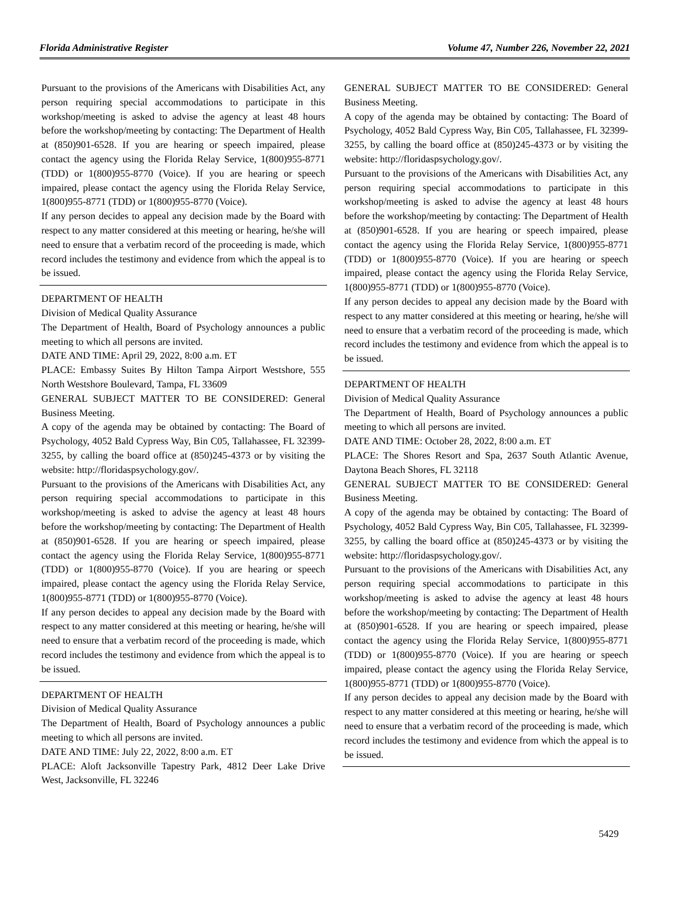Florida Administrative Register Volume 47, Number 226, November 22, 2021
Pursuant to the provisions of the Americans with Disabilities Act, any person requiring special accommodations to participate in this workshop/meeting is asked to advise the agency at least 48 hours before the workshop/meeting by contacting: The Department of Health at (850)901-6528. If you are hearing or speech impaired, please contact the agency using the Florida Relay Service, 1(800)955-8771 (TDD) or 1(800)955-8770 (Voice). If you are hearing or speech impaired, please contact the agency using the Florida Relay Service, 1(800)955-8771 (TDD) or 1(800)955-8770 (Voice).
If any person decides to appeal any decision made by the Board with respect to any matter considered at this meeting or hearing, he/she will need to ensure that a verbatim record of the proceeding is made, which record includes the testimony and evidence from which the appeal is to be issued.
DEPARTMENT OF HEALTH
Division of Medical Quality Assurance
The Department of Health, Board of Psychology announces a public meeting to which all persons are invited.
DATE AND TIME: April 29, 2022, 8:00 a.m. ET
PLACE: Embassy Suites By Hilton Tampa Airport Westshore, 555 North Westshore Boulevard, Tampa, FL 33609
GENERAL SUBJECT MATTER TO BE CONSIDERED: General Business Meeting.
A copy of the agenda may be obtained by contacting: The Board of Psychology, 4052 Bald Cypress Way, Bin C05, Tallahassee, FL 32399-3255, by calling the board office at (850)245-4373 or by visiting the website: http://floridaspsychology.gov/.
Pursuant to the provisions of the Americans with Disabilities Act, any person requiring special accommodations to participate in this workshop/meeting is asked to advise the agency at least 48 hours before the workshop/meeting by contacting: The Department of Health at (850)901-6528. If you are hearing or speech impaired, please contact the agency using the Florida Relay Service, 1(800)955-8771 (TDD) or 1(800)955-8770 (Voice). If you are hearing or speech impaired, please contact the agency using the Florida Relay Service, 1(800)955-8771 (TDD) or 1(800)955-8770 (Voice).
If any person decides to appeal any decision made by the Board with respect to any matter considered at this meeting or hearing, he/she will need to ensure that a verbatim record of the proceeding is made, which record includes the testimony and evidence from which the appeal is to be issued.
DEPARTMENT OF HEALTH
Division of Medical Quality Assurance
The Department of Health, Board of Psychology announces a public meeting to which all persons are invited.
DATE AND TIME: July 22, 2022, 8:00 a.m. ET
PLACE: Aloft Jacksonville Tapestry Park, 4812 Deer Lake Drive West, Jacksonville, FL 32246
GENERAL SUBJECT MATTER TO BE CONSIDERED: General Business Meeting.
A copy of the agenda may be obtained by contacting: The Board of Psychology, 4052 Bald Cypress Way, Bin C05, Tallahassee, FL 32399-3255, by calling the board office at (850)245-4373 or by visiting the website: http://floridaspsychology.gov/.
Pursuant to the provisions of the Americans with Disabilities Act, any person requiring special accommodations to participate in this workshop/meeting is asked to advise the agency at least 48 hours before the workshop/meeting by contacting: The Department of Health at (850)901-6528. If you are hearing or speech impaired, please contact the agency using the Florida Relay Service, 1(800)955-8771 (TDD) or 1(800)955-8770 (Voice). If you are hearing or speech impaired, please contact the agency using the Florida Relay Service, 1(800)955-8771 (TDD) or 1(800)955-8770 (Voice).
If any person decides to appeal any decision made by the Board with respect to any matter considered at this meeting or hearing, he/she will need to ensure that a verbatim record of the proceeding is made, which record includes the testimony and evidence from which the appeal is to be issued.
DEPARTMENT OF HEALTH
Division of Medical Quality Assurance
The Department of Health, Board of Psychology announces a public meeting to which all persons are invited.
DATE AND TIME: October 28, 2022, 8:00 a.m. ET
PLACE: The Shores Resort and Spa, 2637 South Atlantic Avenue, Daytona Beach Shores, FL 32118
GENERAL SUBJECT MATTER TO BE CONSIDERED: General Business Meeting.
A copy of the agenda may be obtained by contacting: The Board of Psychology, 4052 Bald Cypress Way, Bin C05, Tallahassee, FL 32399-3255, by calling the board office at (850)245-4373 or by visiting the website: http://floridaspsychology.gov/.
Pursuant to the provisions of the Americans with Disabilities Act, any person requiring special accommodations to participate in this workshop/meeting is asked to advise the agency at least 48 hours before the workshop/meeting by contacting: The Department of Health at (850)901-6528. If you are hearing or speech impaired, please contact the agency using the Florida Relay Service, 1(800)955-8771 (TDD) or 1(800)955-8770 (Voice). If you are hearing or speech impaired, please contact the agency using the Florida Relay Service, 1(800)955-8771 (TDD) or 1(800)955-8770 (Voice).
If any person decides to appeal any decision made by the Board with respect to any matter considered at this meeting or hearing, he/she will need to ensure that a verbatim record of the proceeding is made, which record includes the testimony and evidence from which the appeal is to be issued.
5429